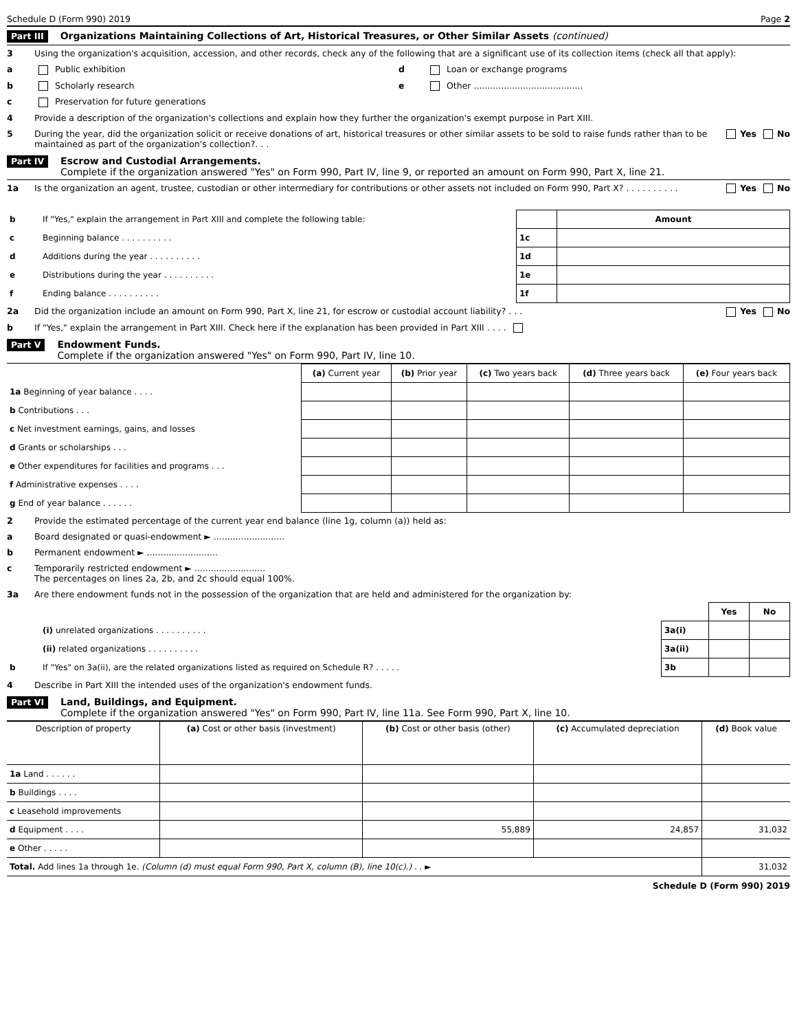Schedule D (Form 990) 2019 Page 2
Part III Organizations Maintaining Collections of Art, Historical Treasures, or Other Similar Assets (continued)
3 Using the organization's acquisition, accession, and other records, check any of the following that are a significant use of its collection items (check all that apply):
a Public exhibition d Loan or exchange programs
b Scholarly research e Other ........................................
c Preservation for future generations
4 Provide a description of the organization's collections and explain how they further the organization's exempt purpose in Part XIII.
5 During the year, did the organization solicit or receive donations of art, historical treasures or other similar assets to be sold to raise funds rather than to be maintained as part of the organization's collection?. . . Yes No
Part IV Escrow and Custodial Arrangements.
Complete if the organization answered "Yes" on Form 990, Part IV, line 9, or reported an amount on Form 990, Part X, line 21.
1a Is the organization an agent, trustee, custodian or other intermediary for contributions or other assets not included on Form 990, Part X? . . . . . . . . . . Yes No
| b | If "Yes," explain the arrangement in Part XIII and complete the following table: | | Amount |
| c | Beginning balance . . . . . . . . . . | 1c | |
| d | Additions during the year . . . . . . . . . . | 1d | |
| e | Distributions during the year . . . . . . . . . . | 1e | |
| f | Ending balance . . . . . . . . . . | 1f | |
2a Did the organization include an amount on Form 990, Part X, line 21, for escrow or custodial account liability? . . . Yes No
b If "Yes," explain the arrangement in Part XIII. Check here if the explanation has been provided in Part XIII . . . .
Part V Endowment Funds.
Complete if the organization answered "Yes" on Form 990, Part IV, line 10.
| | (a) Current year | (b) Prior year | (c) Two years back | (d) Three years back | (e) Four years back |
| --- | --- | --- | --- | --- | --- |
| 1a Beginning of year balance . . . . | | | | | |
| b Contributions . . . | | | | | |
| c Net investment earnings, gains, and losses | | | | | |
| d Grants or scholarships . . . | | | | | |
| e Other expenditures for facilities and programs . . . | | | | | |
| f Administrative expenses . . . . | | | | | |
| g End of year balance . . . . . . | | | | | |
2 Provide the estimated percentage of the current year end balance (line 1g, column (a)) held as:
a Board designated or quasi-endowment ► ..........................
b Permanent endowment ► ..........................
c Temporarily restricted endowment ► ..........................
The percentages on lines 2a, 2b, and 2c should equal 100%.
3a Are there endowment funds not in the possession of the organization that are held and administered for the organization by:
| | | | Yes | No |
| | (i) unrelated organizations . . . . . . . . . . | 3a(i) | | |
| | (ii) related organizations . . . . . . . . . . | 3a(ii) | | |
| b | If "Yes" on 3a(ii), are the related organizations listed as required on Schedule R? . . . . . | 3b | | |
4 Describe in Part XIII the intended uses of the organization's endowment funds.
Part VI Land, Buildings, and Equipment.
Complete if the organization answered "Yes" on Form 990, Part IV, line 11a. See Form 990, Part X, line 10.
| Description of property | (a) Cost or other basis (investment) | (b) Cost or other basis (other) | (c) Accumulated depreciation | (d) Book value |
| --- | --- | --- | --- | --- |
| 1a Land . . . . . . | | | | |
| b Buildings . . . . | | | | |
| c Leasehold improvements | | | | |
| d Equipment . . . . | | 55,889 | 24,857 | 31,032 |
| e Other . . . . . | | | | |
| Total. Add lines 1a through 1e. (Column (d) must equal Form 990, Part X, column (B), line 10(c).) . . ► | | | | 31,032 |
Schedule D (Form 990) 2019